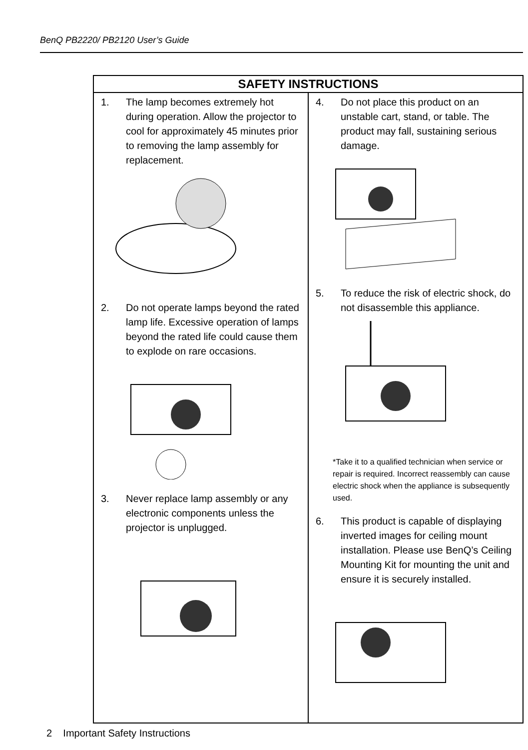BenQ PB2220/ PB2120 User’s Guide
| SAFETY INSTRUCTIONS | |
| --- | --- |
| 1. The lamp becomes extremely hot during operation. Allow the projector to cool for approximately 45 minutes prior to removing the lamp assembly for replacement. 2. Do not operate lamps beyond the rated lamp life. Excessive operation of lamps beyond the rated life could cause them to explode on rare occasions. 3. Never replace lamp assembly or any electronic components unless the projector is unplugged. | 4. Do not place this product on an unstable cart, stand, or table. The product may fall, sustaining serious damage. 5. To reduce the risk of electric shock, do not disassemble this appliance. *Take it to a qualified technician when service or repair is required. Incorrect reassembly can cause electric shock when the appliance is subsequently used. 6. This product is capable of displaying inverted images for ceiling mount installation. Please use BenQ’s Ceiling Mounting Kit for mounting the unit and ensure it is securely installed. |
2 Important Safety Instructions